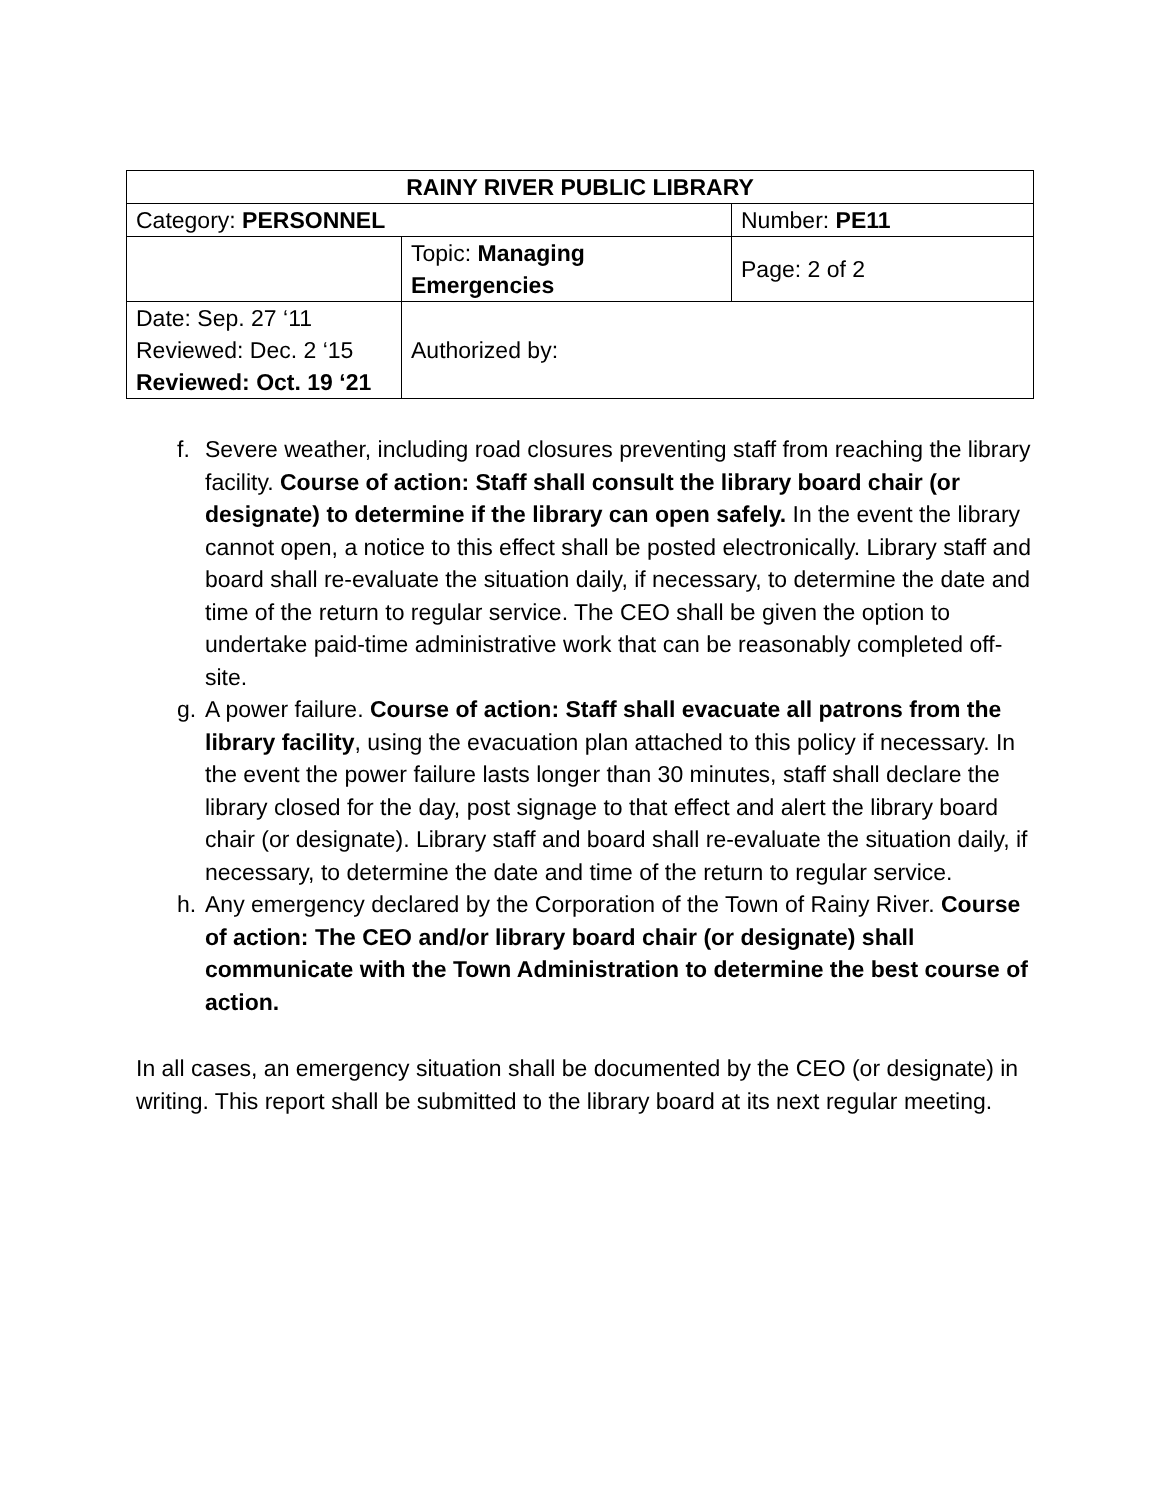| RAINY RIVER PUBLIC LIBRARY | | |
| Category: PERSONNEL | | Number: PE11 |
| | Topic: Managing Emergencies | Page: 2 of 2 |
| Date: Sep. 27 ‘11 Reviewed: Dec. 2 ‘15 Reviewed: Oct. 19 ‘21 | Authorized by: | |
f. Severe weather, including road closures preventing staff from reaching the library facility. Course of action: Staff shall consult the library board chair (or designate) to determine if the library can open safely. In the event the library cannot open, a notice to this effect shall be posted electronically. Library staff and board shall re-evaluate the situation daily, if necessary, to determine the date and time of the return to regular service. The CEO shall be given the option to undertake paid-time administrative work that can be reasonably completed off-site.
g. A power failure. Course of action: Staff shall evacuate all patrons from the library facility, using the evacuation plan attached to this policy if necessary. In the event the power failure lasts longer than 30 minutes, staff shall declare the library closed for the day, post signage to that effect and alert the library board chair (or designate). Library staff and board shall re-evaluate the situation daily, if necessary, to determine the date and time of the return to regular service.
h. Any emergency declared by the Corporation of the Town of Rainy River. Course of action: The CEO and/or library board chair (or designate) shall communicate with the Town Administration to determine the best course of action.
In all cases, an emergency situation shall be documented by the CEO (or designate) in writing. This report shall be submitted to the library board at its next regular meeting.